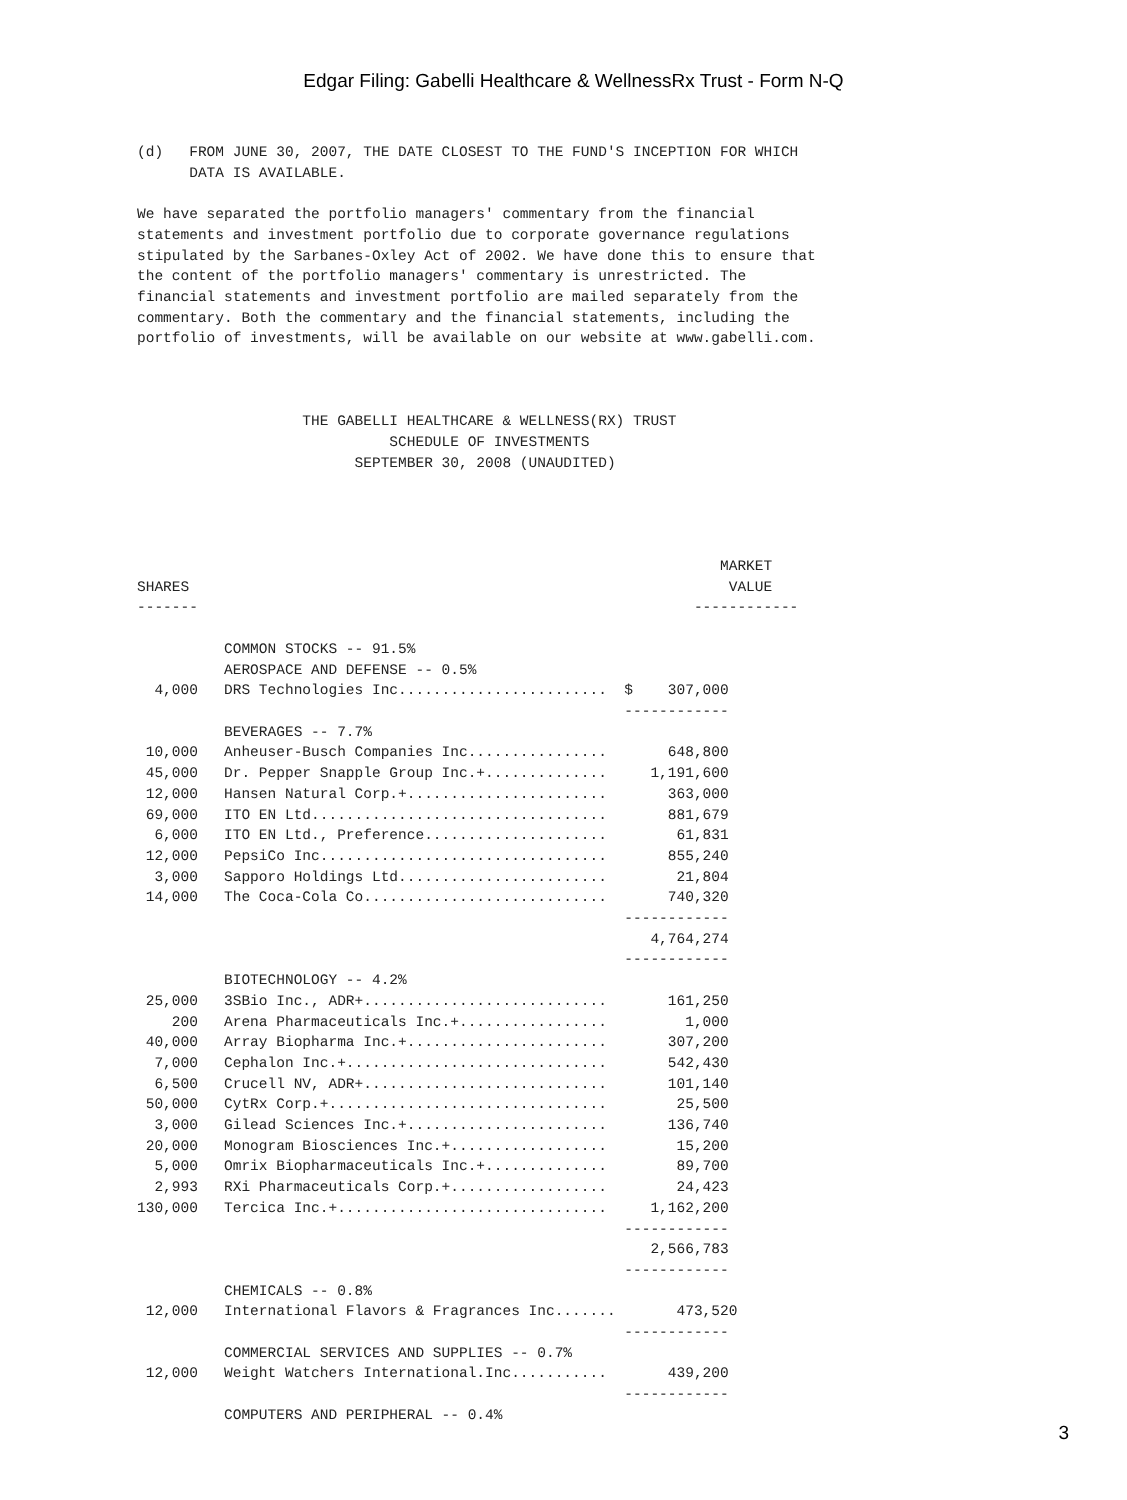Edgar Filing: Gabelli Healthcare & WellnessRx Trust - Form N-Q
(d)   FROM JUNE 30, 2007, THE DATE CLOSEST TO THE FUND'S INCEPTION FOR WHICH
      DATA IS AVAILABLE.

We have separated the portfolio managers' commentary from the financial
statements and investment portfolio due to corporate governance regulations
stipulated by the Sarbanes-Oxley Act of 2002. We have done this to ensure that
the content of the portfolio managers' commentary is unrestricted. The
financial statements and investment portfolio are mailed separately from the
commentary. Both the commentary and the financial statements, including the
portfolio of investments, will be available on our website at www.gabelli.com.



                   THE GABELLI HEALTHCARE & WELLNESS(RX) TRUST
                             SCHEDULE OF INVESTMENTS
                         SEPTEMBER 30, 2008 (UNAUDITED)




                                                                   MARKET
SHARES                                                              VALUE
-------                                                         ------------

          COMMON STOCKS -- 91.5%
          AEROSPACE AND DEFENSE -- 0.5%
  4,000   DRS Technologies Inc........................  $    307,000
                                                        ------------
          BEVERAGES -- 7.7%
 10,000   Anheuser-Busch Companies Inc................       648,800
 45,000   Dr. Pepper Snapple Group Inc.+..............     1,191,600
 12,000   Hansen Natural Corp.+.......................       363,000
 69,000   ITO EN Ltd..................................       881,679
  6,000   ITO EN Ltd., Preference.....................        61,831
 12,000   PepsiCo Inc.................................       855,240
  3,000   Sapporo Holdings Ltd........................        21,804
 14,000   The Coca-Cola Co............................       740,320
                                                        ------------
                                                           4,764,274
                                                        ------------
          BIOTECHNOLOGY -- 4.2%
 25,000   3SBio Inc., ADR+............................       161,250
    200   Arena Pharmaceuticals Inc.+.................         1,000
 40,000   Array Biopharma Inc.+.......................       307,200
  7,000   Cephalon Inc.+..............................       542,430
  6,500   Crucell NV, ADR+............................       101,140
 50,000   CytRx Corp.+................................        25,500
  3,000   Gilead Sciences Inc.+.......................       136,740
 20,000   Monogram Biosciences Inc.+..................        15,200
  5,000   Omrix Biopharmaceuticals Inc.+..............        89,700
  2,993   RXi Pharmaceuticals Corp.+..................        24,423
130,000   Tercica Inc.+...............................     1,162,200
                                                        ------------
                                                           2,566,783
                                                        ------------
          CHEMICALS -- 0.8%
 12,000   International Flavors & Fragrances Inc.......       473,520
                                                        ------------
          COMMERCIAL SERVICES AND SUPPLIES -- 0.7%
 12,000   Weight Watchers International.Inc...........       439,200
                                                        ------------
          COMPUTERS AND PERIPHERAL -- 0.4%
3